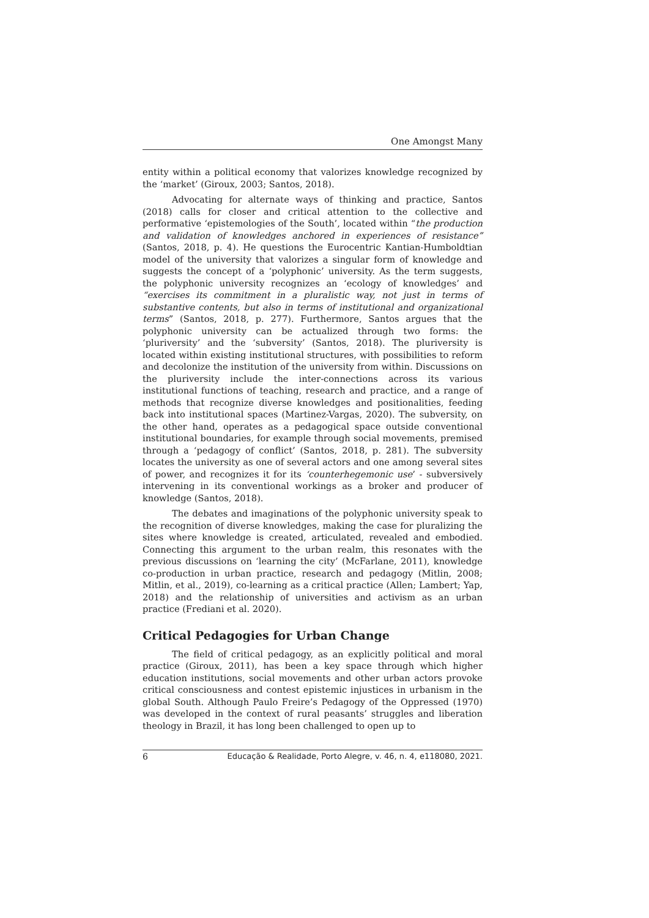One Amongst Many
entity within a political economy that valorizes knowledge recognized by the ‘market’ (Giroux, 2003; Santos, 2018).
Advocating for alternate ways of thinking and practice, Santos (2018) calls for closer and critical attention to the collective and performative ‘epistemologies of the South’, located within “the production and validation of knowledges anchored in experiences of resistance” (Santos, 2018, p. 4). He questions the Eurocentric Kantian-Humboldtian model of the university that valorizes a singular form of knowledge and suggests the concept of a ‘polyphonic’ university. As the term suggests, the polyphonic university recognizes an ‘ecology of knowledges’ and “exercises its commitment in a pluralistic way, not just in terms of substantive contents, but also in terms of institutional and organizational terms” (Santos, 2018, p. 277). Furthermore, Santos argues that the polyphonic university can be actualized through two forms: the ‘pluriversity’ and the ‘subversity’ (Santos, 2018). The pluriversity is located within existing institutional structures, with possibilities to reform and decolonize the institution of the university from within. Discussions on the pluriversity include the inter-connections across its various institutional functions of teaching, research and practice, and a range of methods that recognize diverse knowledges and positionalities, feeding back into institutional spaces (Martinez-Vargas, 2020). The subversity, on the other hand, operates as a pedagogical space outside conventional institutional boundaries, for example through social movements, premised through a ‘pedagogy of conflict’ (Santos, 2018, p. 281). The subversity locates the university as one of several actors and one among several sites of power, and recognizes it for its ‘counterhegemonic use’ - subversively intervening in its conventional workings as a broker and producer of knowledge (Santos, 2018).
The debates and imaginations of the polyphonic university speak to the recognition of diverse knowledges, making the case for pluralizing the sites where knowledge is created, articulated, revealed and embodied. Connecting this argument to the urban realm, this resonates with the previous discussions on ‘learning the city’ (McFarlane, 2011), knowledge co-production in urban practice, research and pedagogy (Mitlin, 2008; Mitlin, et al., 2019), co-learning as a critical practice (Allen; Lambert; Yap, 2018) and the relationship of universities and activism as an urban practice (Frediani et al. 2020).
Critical Pedagogies for Urban Change
The field of critical pedagogy, as an explicitly political and moral practice (Giroux, 2011), has been a key space through which higher education institutions, social movements and other urban actors provoke critical consciousness and contest epistemic injustices in urbanism in the global South. Although Paulo Freire’s Pedagogy of the Oppressed (1970) was developed in the context of rural peasants’ struggles and liberation theology in Brazil, it has long been challenged to open up to
6 Educação & Realidade, Porto Alegre, v. 46, n. 4, e118080, 2021.